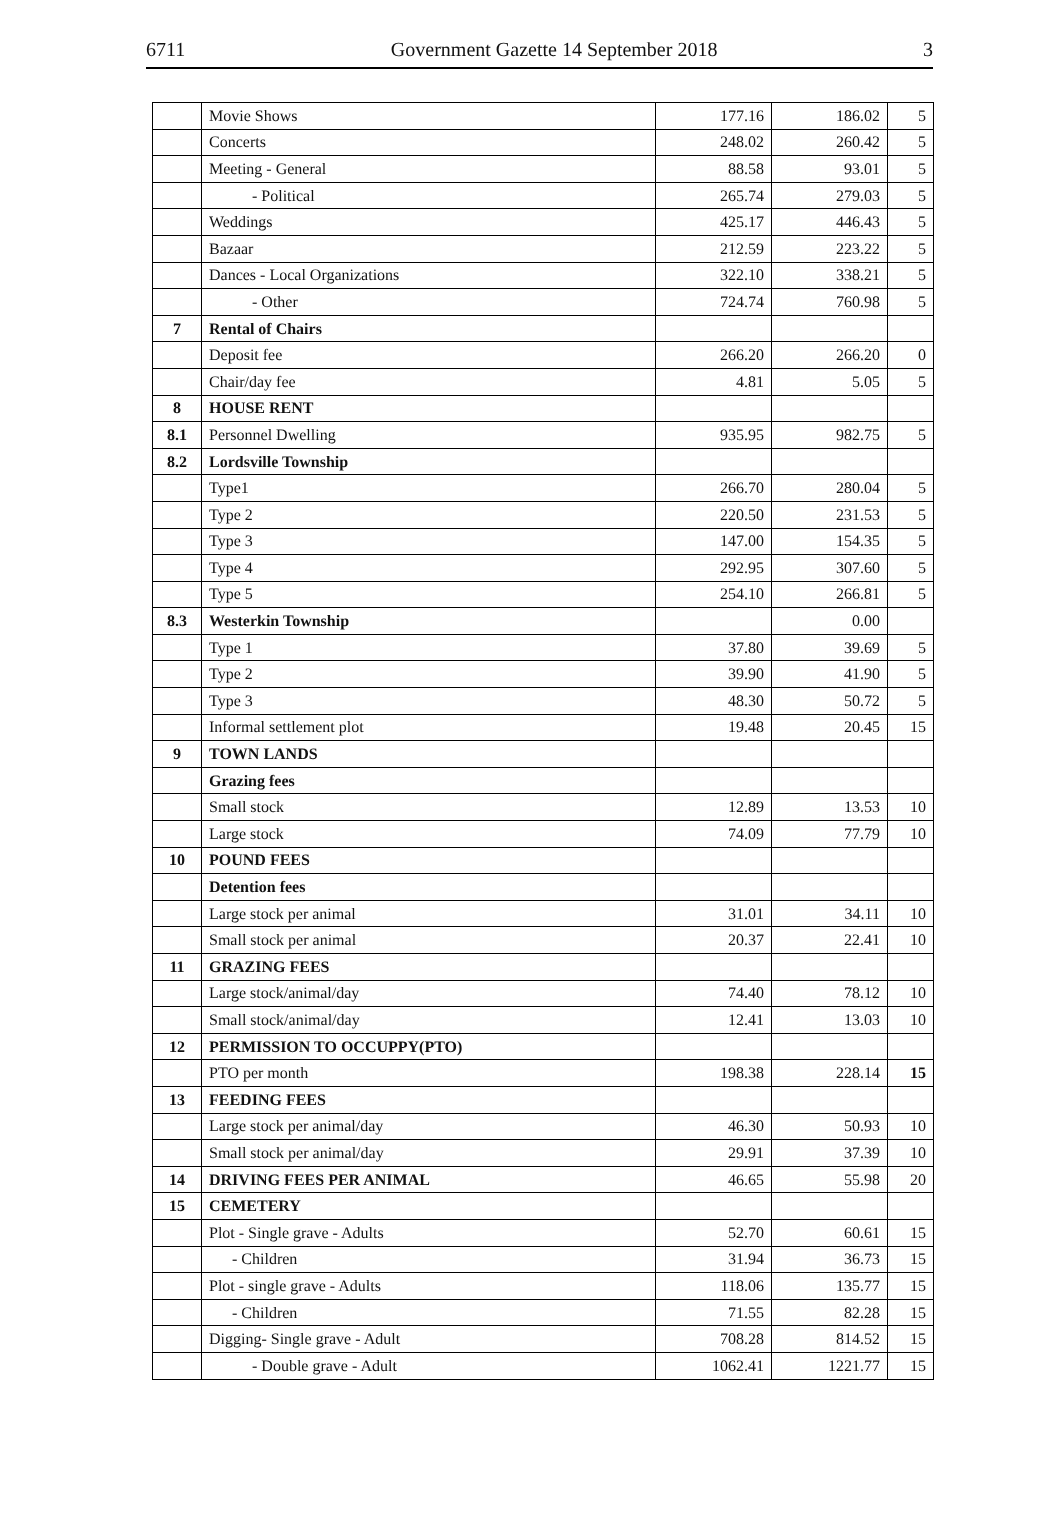6711 Government Gazette 14 September 2018 3
| | Movie Shows | 177.16 | 186.02 | 5 |
| | Concerts | 248.02 | 260.42 | 5 |
| | Meeting - General | 88.58 | 93.01 | 5 |
| | - Political | 265.74 | 279.03 | 5 |
| | Weddings | 425.17 | 446.43 | 5 |
| | Bazaar | 212.59 | 223.22 | 5 |
| | Dances - Local Organizations | 322.10 | 338.21 | 5 |
| | - Other | 724.74 | 760.98 | 5 |
| 7 | Rental of Chairs | | | |
| | Deposit fee | 266.20 | 266.20 | 0 |
| | Chair/day fee | 4.81 | 5.05 | 5 |
| 8 | HOUSE RENT | | | |
| 8.1 | Personnel Dwelling | 935.95 | 982.75 | 5 |
| 8.2 | Lordsville Township | | | |
| | Type1 | 266.70 | 280.04 | 5 |
| | Type 2 | 220.50 | 231.53 | 5 |
| | Type 3 | 147.00 | 154.35 | 5 |
| | Type 4 | 292.95 | 307.60 | 5 |
| | Type 5 | 254.10 | 266.81 | 5 |
| 8.3 | Westerkin Township | | 0.00 | |
| | Type 1 | 37.80 | 39.69 | 5 |
| | Type 2 | 39.90 | 41.90 | 5 |
| | Type 3 | 48.30 | 50.72 | 5 |
| | Informal settlement plot | 19.48 | 20.45 | 15 |
| 9 | TOWN LANDS | | | |
| | Grazing fees | | | |
| | Small stock | 12.89 | 13.53 | 10 |
| | Large stock | 74.09 | 77.79 | 10 |
| 10 | POUND FEES | | | |
| | Detention fees | | | |
| | Large stock per animal | 31.01 | 34.11 | 10 |
| | Small stock per animal | 20.37 | 22.41 | 10 |
| 11 | GRAZING FEES | | | |
| | Large stock/animal/day | 74.40 | 78.12 | 10 |
| | Small stock/animal/day | 12.41 | 13.03 | 10 |
| 12 | PERMISSION TO OCCUPPY(PTO) | | | |
| | PTO per month | 198.38 | 228.14 | 15 |
| 13 | FEEDING FEES | | | |
| | Large stock per animal/day | 46.30 | 50.93 | 10 |
| | Small stock per animal/day | 29.91 | 37.39 | 10 |
| 14 | DRIVING FEES PER ANIMAL | 46.65 | 55.98 | 20 |
| 15 | CEMETERY | | | |
| | Plot - Single grave - Adults | 52.70 | 60.61 | 15 |
| | - Children | 31.94 | 36.73 | 15 |
| | Plot - single grave - Adults | 118.06 | 135.77 | 15 |
| | - Children | 71.55 | 82.28 | 15 |
| | Digging- Single grave - Adult | 708.28 | 814.52 | 15 |
| | - Double grave - Adult | 1062.41 | 1221.77 | 15 |